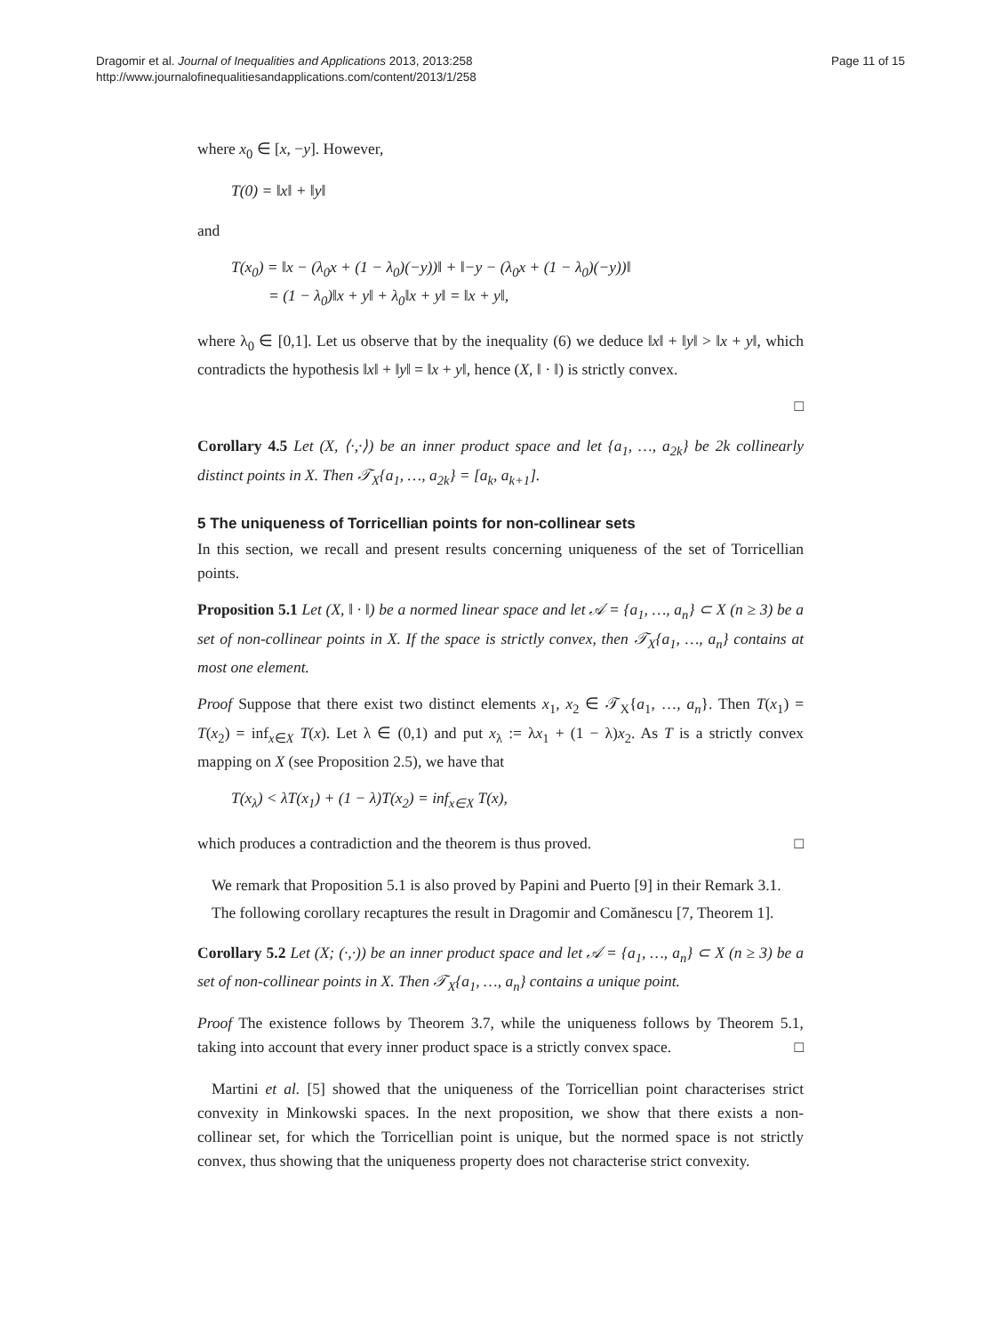Dragomir et al. Journal of Inequalities and Applications 2013, 2013:258
http://www.journalofinequalitiesandapplications.com/content/2013/1/258
Page 11 of 15
where x<sub>0</sub> ∈ [x, −y]. However,
T(0) = ‖x‖ + ‖y‖
and
T(x<sub>0</sub>) = ‖x − (λ<sub>0</sub>x + (1 − λ<sub>0</sub>)(−y))‖ + ‖−y − (λ<sub>0</sub>x + (1 − λ<sub>0</sub>)(−y))‖
= (1 − λ<sub>0</sub>)‖x + y‖ + λ<sub>0</sub>‖x + y‖ = ‖x + y‖,
where λ<sub>0</sub> ∈ [0,1]. Let us observe that by the inequality (6) we deduce ‖x‖ + ‖y‖ > ‖x + y‖, which contradicts the hypothesis ‖x‖ + ‖y‖ = ‖x + y‖, hence (X, ‖ · ‖) is strictly convex.
□
Corollary 4.5 Let (X, ⟨·,·⟩) be an inner product space and let {a<sub>1</sub>, …, a<sub>2k</sub>} be 2k collinearly distinct points in X. Then 𝒯<sub>X</sub>{a<sub>1</sub>, …, a<sub>2k</sub>} = [a<sub>k</sub>, a<sub>k+1</sub>].
5 The uniqueness of Torricellian points for non-collinear sets
In this section, we recall and present results concerning uniqueness of the set of Torricellian points.
Proposition 5.1 Let (X, ‖ · ‖) be a normed linear space and let 𝒜 = {a<sub>1</sub>, …, a<sub>n</sub>} ⊂ X (n ≥ 3) be a set of non-collinear points in X. If the space is strictly convex, then 𝒯<sub>X</sub>{a<sub>1</sub>, …, a<sub>n</sub>} contains at most one element.
Proof Suppose that there exist two distinct elements x<sub>1</sub>, x<sub>2</sub> ∈ 𝒯<sub>X</sub>{a<sub>1</sub>, …, a<sub>n</sub>}. Then T(x<sub>1</sub>) = T(x<sub>2</sub>) = inf<sub>x∈X</sub> T(x). Let λ ∈ (0,1) and put x<sub>λ</sub> := λx<sub>1</sub> + (1 − λ)x<sub>2</sub>. As T is a strictly convex mapping on X (see Proposition 2.5), we have that
T(x<sub>λ</sub>) < λT(x<sub>1</sub>) + (1 − λ)T(x<sub>2</sub>) = inf<sub>x∈X</sub> T(x),
which produces a contradiction and the theorem is thus proved. □
We remark that Proposition 5.1 is also proved by Papini and Puerto [9] in their Remark 3.1.
The following corollary recaptures the result in Dragomir and Comănescu [7, Theorem 1].
Corollary 5.2 Let (X; (·,·)) be an inner product space and let 𝒜 = {a<sub>1</sub>, …, a<sub>n</sub>} ⊂ X (n ≥ 3) be a set of non-collinear points in X. Then 𝒯<sub>X</sub>{a<sub>1</sub>, …, a<sub>n</sub>} contains a unique point.
Proof The existence follows by Theorem 3.7, while the uniqueness follows by Theorem 5.1, taking into account that every inner product space is a strictly convex space. □
Martini et al. [5] showed that the uniqueness of the Torricellian point characterises strict convexity in Minkowski spaces. In the next proposition, we show that there exists a non-collinear set, for which the Torricellian point is unique, but the normed space is not strictly convex, thus showing that the uniqueness property does not characterise strict convexity.